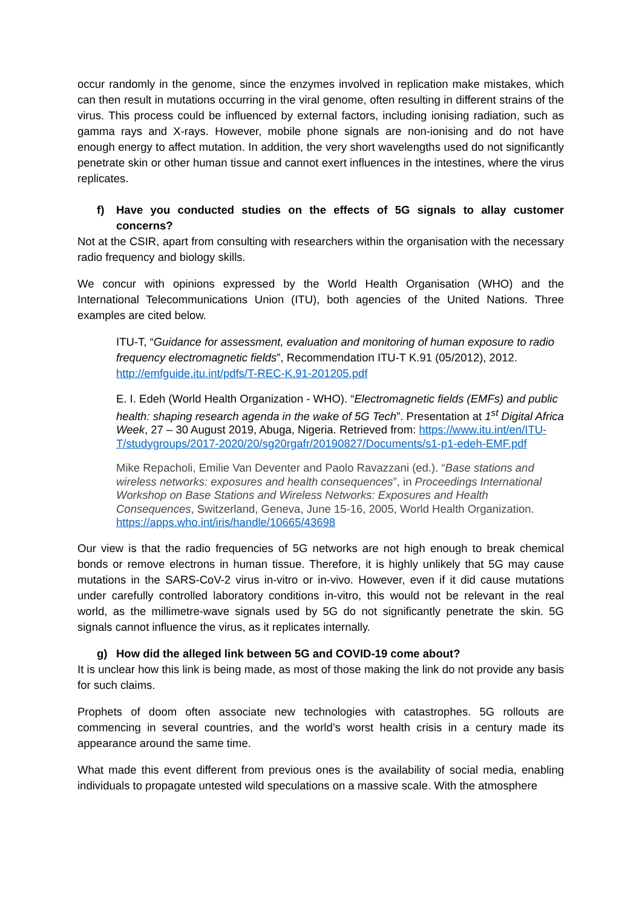occur randomly in the genome, since the enzymes involved in replication make mistakes, which can then result in mutations occurring in the viral genome, often resulting in different strains of the virus. This process could be influenced by external factors, including ionising radiation, such as gamma rays and X-rays. However, mobile phone signals are non-ionising and do not have enough energy to affect mutation. In addition, the very short wavelengths used do not significantly penetrate skin or other human tissue and cannot exert influences in the intestines, where the virus replicates.
f) Have you conducted studies on the effects of 5G signals to allay customer concerns?
Not at the CSIR, apart from consulting with researchers within the organisation with the necessary radio frequency and biology skills.
We concur with opinions expressed by the World Health Organisation (WHO) and the International Telecommunications Union (ITU), both agencies of the United Nations. Three examples are cited below.
ITU-T, “Guidance for assessment, evaluation and monitoring of human exposure to radio frequency electromagnetic fields”, Recommendation ITU-T K.91 (05/2012), 2012. http://emfguide.itu.int/pdfs/T-REC-K.91-201205.pdf
E. I. Edeh (World Health Organization - WHO). “Electromagnetic fields (EMFs) and public health: shaping research agenda in the wake of 5G Tech”. Presentation at 1<sup>st</sup> Digital Africa Week, 27 – 30 August 2019, Abuga, Nigeria. Retrieved from: https://www.itu.int/en/ITU-T/studygroups/2017-2020/20/sg20rgafr/20190827/Documents/s1-p1-edeh-EMF.pdf
Mike Repacholi, Emilie Van Deventer and Paolo Ravazzani (ed.). “Base stations and wireless networks: exposures and health consequences”, in Proceedings International Workshop on Base Stations and Wireless Networks: Exposures and Health Consequences, Switzerland, Geneva, June 15-16, 2005, World Health Organization. https://apps.who.int/iris/handle/10665/43698
Our view is that the radio frequencies of 5G networks are not high enough to break chemical bonds or remove electrons in human tissue. Therefore, it is highly unlikely that 5G may cause mutations in the SARS-CoV-2 virus in-vitro or in-vivo. However, even if it did cause mutations under carefully controlled laboratory conditions in-vitro, this would not be relevant in the real world, as the millimetre-wave signals used by 5G do not significantly penetrate the skin. 5G signals cannot influence the virus, as it replicates internally.
g) How did the alleged link between 5G and COVID-19 come about?
It is unclear how this link is being made, as most of those making the link do not provide any basis for such claims.
Prophets of doom often associate new technologies with catastrophes. 5G rollouts are commencing in several countries, and the world’s worst health crisis in a century made its appearance around the same time.
What made this event different from previous ones is the availability of social media, enabling individuals to propagate untested wild speculations on a massive scale. With the atmosphere